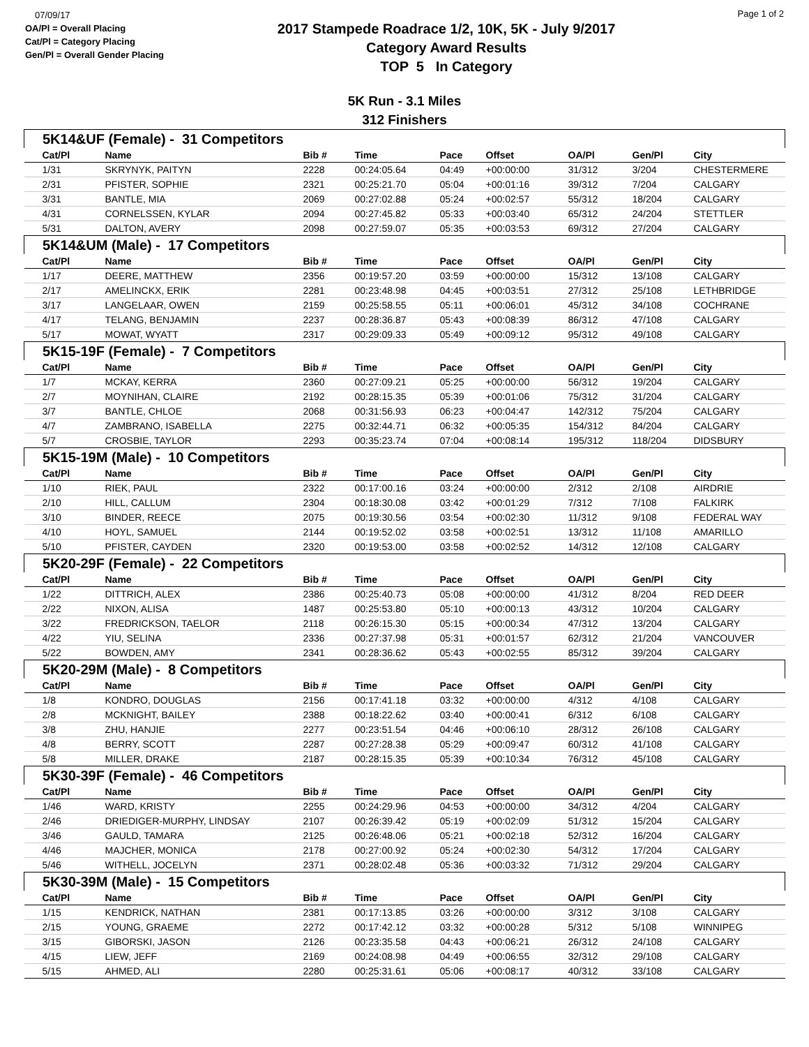07/09/17
OA/Pl = Overall Placing
Cat/Pl = Category Placing
Gen/Pl = Overall Gender Placing
2017 Stampede Roadrace 1/2, 10K, 5K - July 9/2017
Category Award Results
TOP 5 In Category
Page 1 of 2
5K Run - 3.1 Miles
312 Finishers
| 5K14&UF (Female) - 31 Competitors | | | | | | | | |
| Cat/Pl | Name | Bib # | Time | Pace | Offset | OA/Pl | Gen/Pl | City |
| 1/31 | SKRYNYK, PAITYN | 2228 | 00:24:05.64 | 04:49 | +00:00:00 | 31/312 | 3/204 | CHESTERMERE |
| 2/31 | PFISTER, SOPHIE | 2321 | 00:25:21.70 | 05:04 | +00:01:16 | 39/312 | 7/204 | CALGARY |
| 3/31 | BANTLE, MIA | 2069 | 00:27:02.88 | 05:24 | +00:02:57 | 55/312 | 18/204 | CALGARY |
| 4/31 | CORNELSSEN, KYLAR | 2094 | 00:27:45.82 | 05:33 | +00:03:40 | 65/312 | 24/204 | STETTLER |
| 5/31 | DALTON, AVERY | 2098 | 00:27:59.07 | 05:35 | +00:03:53 | 69/312 | 27/204 | CALGARY |
| 5K14&UM (Male) - 17 Competitors | | | | | | | | |
| Cat/Pl | Name | Bib # | Time | Pace | Offset | OA/Pl | Gen/Pl | City |
| 1/17 | DEERE, MATTHEW | 2356 | 00:19:57.20 | 03:59 | +00:00:00 | 15/312 | 13/108 | CALGARY |
| 2/17 | AMELINCKX, ERIK | 2281 | 00:23:48.98 | 04:45 | +00:03:51 | 27/312 | 25/108 | LETHBRIDGE |
| 3/17 | LANGELAAR, OWEN | 2159 | 00:25:58.55 | 05:11 | +00:06:01 | 45/312 | 34/108 | COCHRANE |
| 4/17 | TELANG, BENJAMIN | 2237 | 00:28:36.87 | 05:43 | +00:08:39 | 86/312 | 47/108 | CALGARY |
| 5/17 | MOWAT, WYATT | 2317 | 00:29:09.33 | 05:49 | +00:09:12 | 95/312 | 49/108 | CALGARY |
| 5K15-19F (Female) - 7 Competitors | | | | | | | | |
| Cat/Pl | Name | Bib # | Time | Pace | Offset | OA/Pl | Gen/Pl | City |
| 1/7 | MCKAY, KERRA | 2360 | 00:27:09.21 | 05:25 | +00:00:00 | 56/312 | 19/204 | CALGARY |
| 2/7 | MOYNIHAN, CLAIRE | 2192 | 00:28:15.35 | 05:39 | +00:01:06 | 75/312 | 31/204 | CALGARY |
| 3/7 | BANTLE, CHLOE | 2068 | 00:31:56.93 | 06:23 | +00:04:47 | 142/312 | 75/204 | CALGARY |
| 4/7 | ZAMBRANO, ISABELLA | 2275 | 00:32:44.71 | 06:32 | +00:05:35 | 154/312 | 84/204 | CALGARY |
| 5/7 | CROSBIE, TAYLOR | 2293 | 00:35:23.74 | 07:04 | +00:08:14 | 195/312 | 118/204 | DIDSBURY |
| 5K15-19M (Male) - 10 Competitors | | | | | | | | |
| Cat/Pl | Name | Bib # | Time | Pace | Offset | OA/Pl | Gen/Pl | City |
| 1/10 | RIEK, PAUL | 2322 | 00:17:00.16 | 03:24 | +00:00:00 | 2/312 | 2/108 | AIRDRIE |
| 2/10 | HILL, CALLUM | 2304 | 00:18:30.08 | 03:42 | +00:01:29 | 7/312 | 7/108 | FALKIRK |
| 3/10 | BINDER, REECE | 2075 | 00:19:30.56 | 03:54 | +00:02:30 | 11/312 | 9/108 | FEDERAL WAY |
| 4/10 | HOYL, SAMUEL | 2144 | 00:19:52.02 | 03:58 | +00:02:51 | 13/312 | 11/108 | AMARILLO |
| 5/10 | PFISTER, CAYDEN | 2320 | 00:19:53.00 | 03:58 | +00:02:52 | 14/312 | 12/108 | CALGARY |
| 5K20-29F (Female) - 22 Competitors | | | | | | | | |
| Cat/Pl | Name | Bib # | Time | Pace | Offset | OA/Pl | Gen/Pl | City |
| 1/22 | DITTRICH, ALEX | 2386 | 00:25:40.73 | 05:08 | +00:00:00 | 41/312 | 8/204 | RED DEER |
| 2/22 | NIXON, ALISA | 1487 | 00:25:53.80 | 05:10 | +00:00:13 | 43/312 | 10/204 | CALGARY |
| 3/22 | FREDRICKSON, TAELOR | 2118 | 00:26:15.30 | 05:15 | +00:00:34 | 47/312 | 13/204 | CALGARY |
| 4/22 | YIU, SELINA | 2336 | 00:27:37.98 | 05:31 | +00:01:57 | 62/312 | 21/204 | VANCOUVER |
| 5/22 | BOWDEN, AMY | 2341 | 00:28:36.62 | 05:43 | +00:02:55 | 85/312 | 39/204 | CALGARY |
| 5K20-29M (Male) - 8 Competitors | | | | | | | | |
| Cat/Pl | Name | Bib # | Time | Pace | Offset | OA/Pl | Gen/Pl | City |
| 1/8 | KONDRO, DOUGLAS | 2156 | 00:17:41.18 | 03:32 | +00:00:00 | 4/312 | 4/108 | CALGARY |
| 2/8 | MCKNIGHT, BAILEY | 2388 | 00:18:22.62 | 03:40 | +00:00:41 | 6/312 | 6/108 | CALGARY |
| 3/8 | ZHU, HANJIE | 2277 | 00:23:51.54 | 04:46 | +00:06:10 | 28/312 | 26/108 | CALGARY |
| 4/8 | BERRY, SCOTT | 2287 | 00:27:28.38 | 05:29 | +00:09:47 | 60/312 | 41/108 | CALGARY |
| 5/8 | MILLER, DRAKE | 2187 | 00:28:15.35 | 05:39 | +00:10:34 | 76/312 | 45/108 | CALGARY |
| 5K30-39F (Female) - 46 Competitors | | | | | | | | |
| Cat/Pl | Name | Bib # | Time | Pace | Offset | OA/Pl | Gen/Pl | City |
| 1/46 | WARD, KRISTY | 2255 | 00:24:29.96 | 04:53 | +00:00:00 | 34/312 | 4/204 | CALGARY |
| 2/46 | DRIEDIGER-MURPHY, LINDSAY | 2107 | 00:26:39.42 | 05:19 | +00:02:09 | 51/312 | 15/204 | CALGARY |
| 3/46 | GAULD, TAMARA | 2125 | 00:26:48.06 | 05:21 | +00:02:18 | 52/312 | 16/204 | CALGARY |
| 4/46 | MAJCHER, MONICA | 2178 | 00:27:00.92 | 05:24 | +00:02:30 | 54/312 | 17/204 | CALGARY |
| 5/46 | WITHELL, JOCELYN | 2371 | 00:28:02.48 | 05:36 | +00:03:32 | 71/312 | 29/204 | CALGARY |
| 5K30-39M (Male) - 15 Competitors | | | | | | | | |
| Cat/Pl | Name | Bib # | Time | Pace | Offset | OA/Pl | Gen/Pl | City |
| 1/15 | KENDRICK, NATHAN | 2381 | 00:17:13.85 | 03:26 | +00:00:00 | 3/312 | 3/108 | CALGARY |
| 2/15 | YOUNG, GRAEME | 2272 | 00:17:42.12 | 03:32 | +00:00:28 | 5/312 | 5/108 | WINNIPEG |
| 3/15 | GIBORSKI, JASON | 2126 | 00:23:35.58 | 04:43 | +00:06:21 | 26/312 | 24/108 | CALGARY |
| 4/15 | LIEW, JEFF | 2169 | 00:24:08.98 | 04:49 | +00:06:55 | 32/312 | 29/108 | CALGARY |
| 5/15 | AHMED, ALI | 2280 | 00:25:31.61 | 05:06 | +00:08:17 | 40/312 | 33/108 | CALGARY |